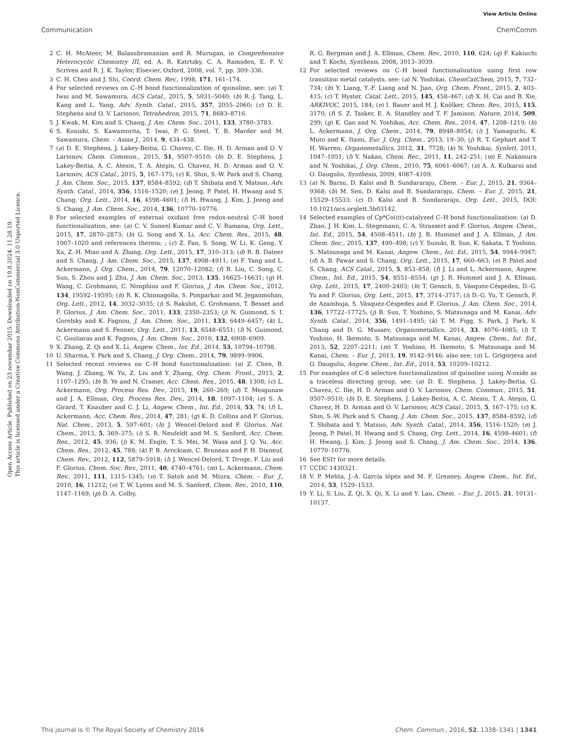View Article Online
Communication ChemComm
Open Access Article. Published on 23 novembar 2015. Downloaded on 19.8.2024. 11.28.19.
This article is licensed under a Creative Commons Attribution-NonCommercial 3.0 Unported Licence.
2 C. H. McAteer, M. Balasubramanian and R. Murugan, in Comprehensive Heterocyclic Chemistry III, ed. A. R. Katrtzky, C. A. Ramsden, E. F. V. Scriven and R. J. K. Taylor, Elsevier, Oxford, 2008, vol. 7, pp. 309–336.
3 C. H. Chen and J. Shi, Coord. Chem. Rev., 1998, 171, 161–174.
4 For selected reviews on C–H bond functionalization of quinoline, see: (a) T. Iwai and M. Sawamura, ACS Catal., 2015, 5, 5031–5040; (b) R.-J. Tang, L. Kang and L. Yang, Adv. Synth. Catal., 2015, 357, 2055–2060; (c) D. E. Stephens and O. V. Larionov, Tetrahedron, 2015, 71, 8683–8716.
5 J. Kwak, M. Kim and S. Chang, J. Am. Chem. Soc., 2011, 133, 3780–3783.
6 S. Konishi, S. Kawamorita, T. Iwai, P. G. Steel, T. B. Marder and M. Sawamura, Chem. – Asian J., 2014, 9, 434–438.
7 (a) D. E. Stephens, J. Lakey-Beitia, G. Chavez, C. Ilie, H. D. Arman and O. V. Larionov, Chem. Commun., 2015, 51, 9507–9510; (b) D. E. Stephens, J. Lakey-Beitia, A. C. Atesin, T. A. Ateşin, G. Chavez, H. D. Arman and O. V. Larionov, ACS Catal., 2015, 5, 167–175; (c) K. Shin, S.-W. Park and S. Chang, J. Am. Chem. Soc., 2015, 137, 8584–8592; (d) T. Shibata and Y. Matsuo, Adv. Synth. Catal., 2014, 356, 1516–1520; (e) J. Jeong, P. Patel, H. Hwang and S. Chang, Org. Lett., 2014, 16, 4598–4601; (f) H. Hwang, J. Kim, J. Jeong and S. Chang, J. Am. Chem. Soc., 2014, 136, 10770–10776.
8 For selected examples of external oxidant free redox-neutral C–H bond functionalization, see: (a) C. V. Suneel Kumar and C. V. Ramana, Org. Lett., 2015, 17, 2870–2873; (b) G. Song and X. Li, Acc. Chem. Res., 2015, 48, 1007–1020 and references therein; ; (c) Z. Fan, S. Song, W. Li, K. Geng, Y. Xu, Z.-H. Miao and A. Zhang, Org. Lett., 2015, 17, 310–313; (d) R. B. Dateer and S. Chang, J. Am. Chem. Soc., 2015, 137, 4908–4911; (e) F. Yang and L. Ackermann, J. Org. Chem., 2014, 79, 12070–12082; (f) B. Liu, C. Song, C. Sun, S. Zhou and J. Zhu, J. Am. Chem. Soc., 2013, 135, 16625–16631; (g) H. Wang, C. Grohmann, C. Nimphius and F. Glorius, J. Am. Chem. Soc., 2012, 134, 19592–19595; (h) R. K. Chinnagolla, S. Pimparkar and M. Jeganmohan, Org. Lett., 2012, 14, 3032–3035; (i) S. Rakshit, C. Grohmann, T. Besset and F. Glorius, J. Am. Chem. Soc., 2011, 133, 2350–2353; (j) N. Guimond, S. I. Gorelsky and K. Fagnou, J. Am. Chem. Soc., 2011, 133, 6449–6457; (k) L. Ackermann and S. Fenner, Org. Lett., 2011, 13, 6548–6551; (l) N. Guimond, C. Gouliaras and K. Fagnou, J. Am. Chem. Soc., 2010, 132, 6908–6909.
9 X. Zhang, Z. Qi and X. Li, Angew. Chem., Int. Ed., 2014, 53, 10794–10798.
10 U. Sharma, Y. Park and S. Chang, J. Org. Chem., 2014, 79, 9899–9906.
11 Selected recent reviews on C–H bond functionalization: (a) Z. Chen, B. Wang, J. Zhang, W. Yu, Z. Liu and Y. Zhang, Org. Chem. Front., 2015, 2, 1107–1295; (b) B. Ye and N. Cramer, Acc. Chem. Res., 2015, 48, 1308; (c) L. Ackermann, Org. Process Res. Dev., 2015, 19, 260–269; (d) T. Mesganaw and J. A. Ellman, Org. Process Res. Dev., 2014, 18, 1097–1104; (e) S. A. Girard, T. Knauber and C. J. Li, Angew. Chem., Int. Ed., 2014, 53, 74; (f) L. Ackermann, Acc. Chem. Res., 2014, 47, 281; (g) K. D. Collins and F. Glorius, Nat. Chem., 2013, 5, 597–601; (h) J. Wencel-Delord and F. Glorius, Nat. Chem., 2013, 5, 369–375; (i) S. R. Neufeldt and M. S. Sanford, Acc. Chem. Res., 2012, 45, 936; (j) K. M. Engle, T. S. Mei, M. Wasa and J. Q. Yu, Acc. Chem. Res., 2012, 45, 788; (k) P. B. Arockiam, C. Bruneau and P. H. Dixneuf, Chem. Rev., 2012, 112, 5879–5918; (l) J. Wencel-Delord, T. Droge, F. Liu and F. Glorius, Chem. Soc. Rev., 2011, 40, 4740–4761; (m) L. Ackermann, Chem. Rev., 2011, 111, 1315–1345; (n) T. Satoh and M. Miura, Chem. – Eur. J., 2010, 16, 11212; (o) T. W. Lyons and M. S. Sanford, Chem. Rev., 2010, 110, 1147–1169; (p) D. A. Colby,
R. G. Bergman and J. A. Ellman, Chem. Rev., 2010, 110, 624; (q) F. Kakiuchi and T. Kochi, Synthesis, 2008, 3013–3039.
12 For selected reviews on C–H bond functionalization using first row transition metal catalysts, see: (a) N. Yoshikai, ChemCatChem, 2015, 7, 732–734; (b) Y. Liang, Y.-F. Liang and N. Jiao, Org. Chem. Front., 2015, 2, 403–415; (c) T. Hyster, Catal. Lett., 2015, 145, 458–467; (d) X. H. Cai and B. Xie, ARKIVOC, 2015, 184; (e) I. Bauer and H. J. Knölker, Chem. Rev., 2015, 115, 3170; (f) S. Z. Tasker, E. A. Standley and T. F. Jamison, Nature, 2014, 509, 299; (g) K. Gao and N. Yoshikai, Acc. Chem. Res., 2014, 47, 1208–1219; (h) L. Ackermann, J. Org. Chem., 2014, 79, 8948–8954; (i) J. Yamaguchi, K. Muto and K. Itami, Eur. J. Org. Chem., 2013, 19–30; (j) R. T. Gephart and T. H. Warren, Organometallics, 2012, 31, 7728; (k) N. Yoshikai, Synlett, 2011, 1047–1051; (l) Y. Nakao, Chem. Rec., 2011, 11, 242–251; (m) E. Nakamura and N. Yoshikai, J. Org. Chem., 2010, 75, 6061–6067; (n) A. A. Kulkarni and O. Daugulis, Synthesis, 2009, 4087–4109.
13 (a) N. Barsu, D. Kalsi and B. Sundararaju, Chem. – Eur. J., 2015, 21, 9364–9368; (b) M. Sen, D. Kalsi and B. Sundararaju, Chem. – Eur. J., 2015, 21, 15529–15533; (c) D. Kalsi and B. Sundararaju, Org. Lett., 2015, DOI: 10.1021/acs.orglett.5b03142.
14 Selected examples of Cp*Co(III)-catalyzed C–H bond functionalization: (a) D. Zhao, J. H. Kim, L. Stegemann, C. A. Strassert and F. Glorius, Angew. Chem., Int. Ed., 2015, 54, 4508–4511; (b) J. R. Hummel and J. A. Ellman, J. Am. Chem. Soc., 2015, 137, 490–498; (c) Y. Suzuki, B. Sun, K. Sakata, T. Yoshino, S. Matsunaga and M. Kanai, Angew. Chem., Int. Ed., 2015, 54, 9944–9947; (d) A. B. Pawar and S. Chang, Org. Lett., 2015, 17, 660–663; (e) P. Patel and S. Chang, ACS Catal., 2015, 5, 853–858; (f) J. Li and L. Ackermann, Angew. Chem., Int. Ed., 2015, 54, 8551–8554; (g) J. R. Hummel and J. A. Ellman, Org. Lett., 2015, 17, 2400–2403; (h) T. Gensch, S. Vásquez-Céspedes, D.-G. Yu and F. Glorius, Org. Lett., 2015, 17, 3714–3717; (i) D.-G. Yu, T. Gensch, F. de Azambuja, S. Vásquez-Céspedes and F. Glorius, J. Am. Chem. Soc., 2014, 136, 17722–17725; (j) B. Sun, T. Yoshino, S. Matsunaga and M. Kanai, Adv. Synth. Catal., 2014, 356, 1491–1495; (k) T. M. Figg, S. Park, J. Park, S. Chang and D. G. Musaev, Organometallics, 2014, 33, 4076–4085; (l) T. Yoshino, H. Ikemoto, S. Matsunaga and M. Kanai, Angew. Chem., Int. Ed., 2013, 52, 2207–2211; (m) T. Yoshino, H. Ikemoto, S. Matsunaga and M. Kanai, Chem. – Eur. J., 2013, 19, 9142–9146; also see; (n) L. Grigorjeva and O. Daugulis, Angew. Chem., Int. Ed., 2014, 53, 10209–10212.
15 For examples of C-8 selective functionalization of quinoline using N-oxide as a traceless directing group, see: (a) D. E. Stephens, J. Lakey-Beitia, G. Chavez, C. Ilie, H. D. Arman and O. V. Larionov, Chem. Commun., 2015, 51, 9507–9510; (b) D. E. Stephens, J. Lakey-Beitia, A. C. Atesin, T. A. Ateşin, G. Chavez, H. D. Arman and O. V. Larionov, ACS Catal., 2015, 5, 167–175; (c) K. Shin, S.-W. Park and S. Chang, J. Am. Chem. Soc., 2015, 137, 8584–8592; (d) T. Shibata and Y. Matsuo, Adv. Synth. Catal., 2014, 356, 1516–1520; (e) J. Jeong, P. Patel, H. Hwang and S. Chang, Org. Lett., 2014, 16, 4598–4601; (f) H. Hwang, J. Kim, J. Jeong and S. Chang, J. Am. Chem. Soc., 2014, 136, 10770–10776.
16 See ESI† for more details.
17 CCDC 1430321.
18 V. P. Mehta, J.-A. García lópez and M. F. Greaney, Angew. Chem., Int. Ed., 2014, 53, 1529–1533.
19 Y. Li, S. Liu, Z. Qi, X. Qi, X. Li and Y. Lan, Chem. – Eur. J., 2015, 21, 10131–10137.
This journal is © The Royal Society of Chemistry 2016 Chem. Commun., 2016, 52, 1338–1341 | 1341